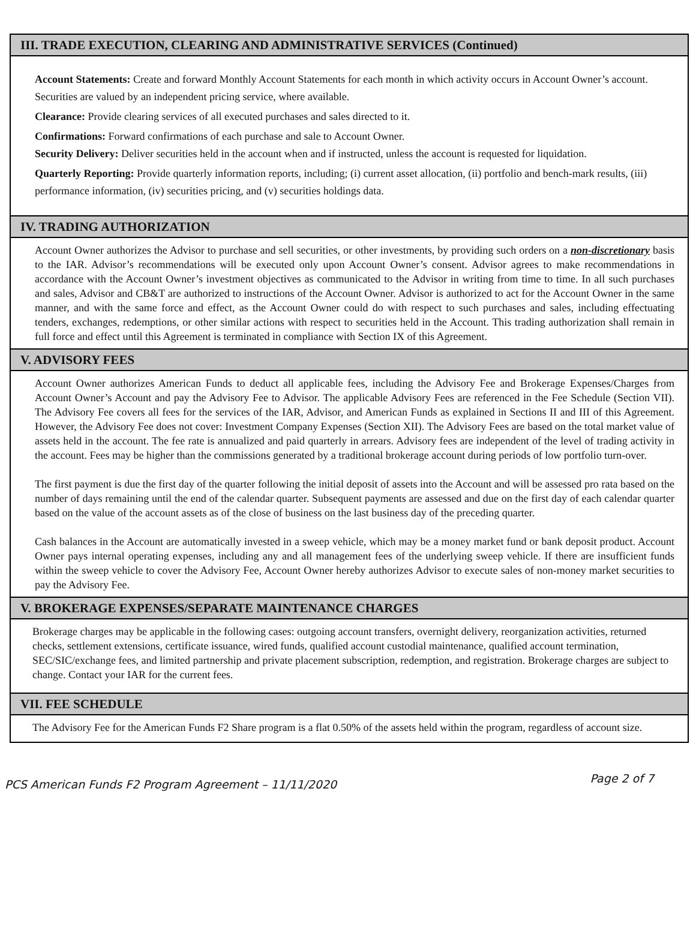III. TRADE EXECUTION, CLEARING AND ADMINISTRATIVE SERVICES (Continued)
Account Statements: Create and forward Monthly Account Statements for each month in which activity occurs in Account Owner’s account. Securities are valued by an independent pricing service, where available.
Clearance: Provide clearing services of all executed purchases and sales directed to it.
Confirmations: Forward confirmations of each purchase and sale to Account Owner.
Security Delivery: Deliver securities held in the account when and if instructed, unless the account is requested for liquidation.
Quarterly Reporting: Provide quarterly information reports, including; (i) current asset allocation, (ii) portfolio and bench-mark results, (iii) performance information, (iv) securities pricing, and (v) securities holdings data.
IV. TRADING AUTHORIZATION
Account Owner authorizes the Advisor to purchase and sell securities, or other investments, by providing such orders on a non-discretionary basis to the IAR. Advisor’s recommendations will be executed only upon Account Owner’s consent. Advisor agrees to make recommendations in accordance with the Account Owner’s investment objectives as communicated to the Advisor in writing from time to time. In all such purchases and sales, Advisor and CB&T are authorized to instructions of the Account Owner. Advisor is authorized to act for the Account Owner in the same manner, and with the same force and effect, as the Account Owner could do with respect to such purchases and sales, including effectuating tenders, exchanges, redemptions, or other similar actions with respect to securities held in the Account. This trading authorization shall remain in full force and effect until this Agreement is terminated in compliance with Section IX of this Agreement.
V. ADVISORY FEES
Account Owner authorizes American Funds to deduct all applicable fees, including the Advisory Fee and Brokerage Expenses/Charges from Account Owner’s Account and pay the Advisory Fee to Advisor. The applicable Advisory Fees are referenced in the Fee Schedule (Section VII). The Advisory Fee covers all fees for the services of the IAR, Advisor, and American Funds as explained in Sections II and III of this Agreement. However, the Advisory Fee does not cover: Investment Company Expenses (Section XII). The Advisory Fees are based on the total market value of assets held in the account. The fee rate is annualized and paid quarterly in arrears. Advisory fees are independent of the level of trading activity in the account. Fees may be higher than the commissions generated by a traditional brokerage account during periods of low portfolio turn-over.
The first payment is due the first day of the quarter following the initial deposit of assets into the Account and will be assessed pro rata based on the number of days remaining until the end of the calendar quarter. Subsequent payments are assessed and due on the first day of each calendar quarter based on the value of the account assets as of the close of business on the last business day of the preceding quarter.
Cash balances in the Account are automatically invested in a sweep vehicle, which may be a money market fund or bank deposit product. Account Owner pays internal operating expenses, including any and all management fees of the underlying sweep vehicle. If there are insufficient funds within the sweep vehicle to cover the Advisory Fee, Account Owner hereby authorizes Advisor to execute sales of non-money market securities to pay the Advisory Fee.
V. BROKERAGE EXPENSES/SEPARATE MAINTENANCE CHARGES
Brokerage charges may be applicable in the following cases: outgoing account transfers, overnight delivery, reorganization activities, returned checks, settlement extensions, certificate issuance, wired funds, qualified account custodial maintenance, qualified account termination, SEC/SIC/exchange fees, and limited partnership and private placement subscription, redemption, and registration. Brokerage charges are subject to change. Contact your IAR for the current fees.
VII. FEE SCHEDULE
The Advisory Fee for the American Funds F2 Share program is a flat 0.50% of the assets held within the program, regardless of account size.
PCS American Funds F2 Program Agreement – 11/11/2020 Page 2 of 7